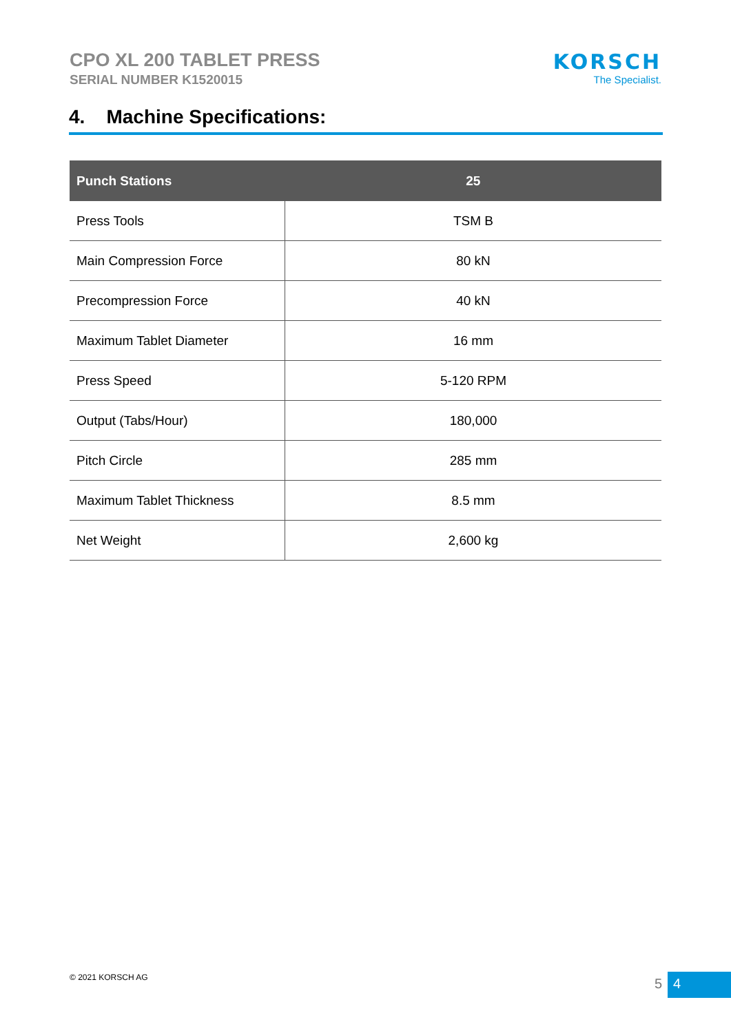CPO XL 200 TABLET PRESS
SERIAL NUMBER K1520015
KORSCH
The Specialist.
4. Machine Specifications:
| Punch Stations | 25 |
| --- | --- |
| Press Tools | TSM B |
| Main Compression Force | 80 kN |
| Precompression Force | 40 kN |
| Maximum Tablet Diameter | 16 mm |
| Press Speed | 5-120 RPM |
| Output (Tabs/Hour) | 180,000 |
| Pitch Circle | 285 mm |
| Maximum Tablet Thickness | 8.5 mm |
| Net Weight | 2,600 kg |
© 2021 KORSCH AG 5 4